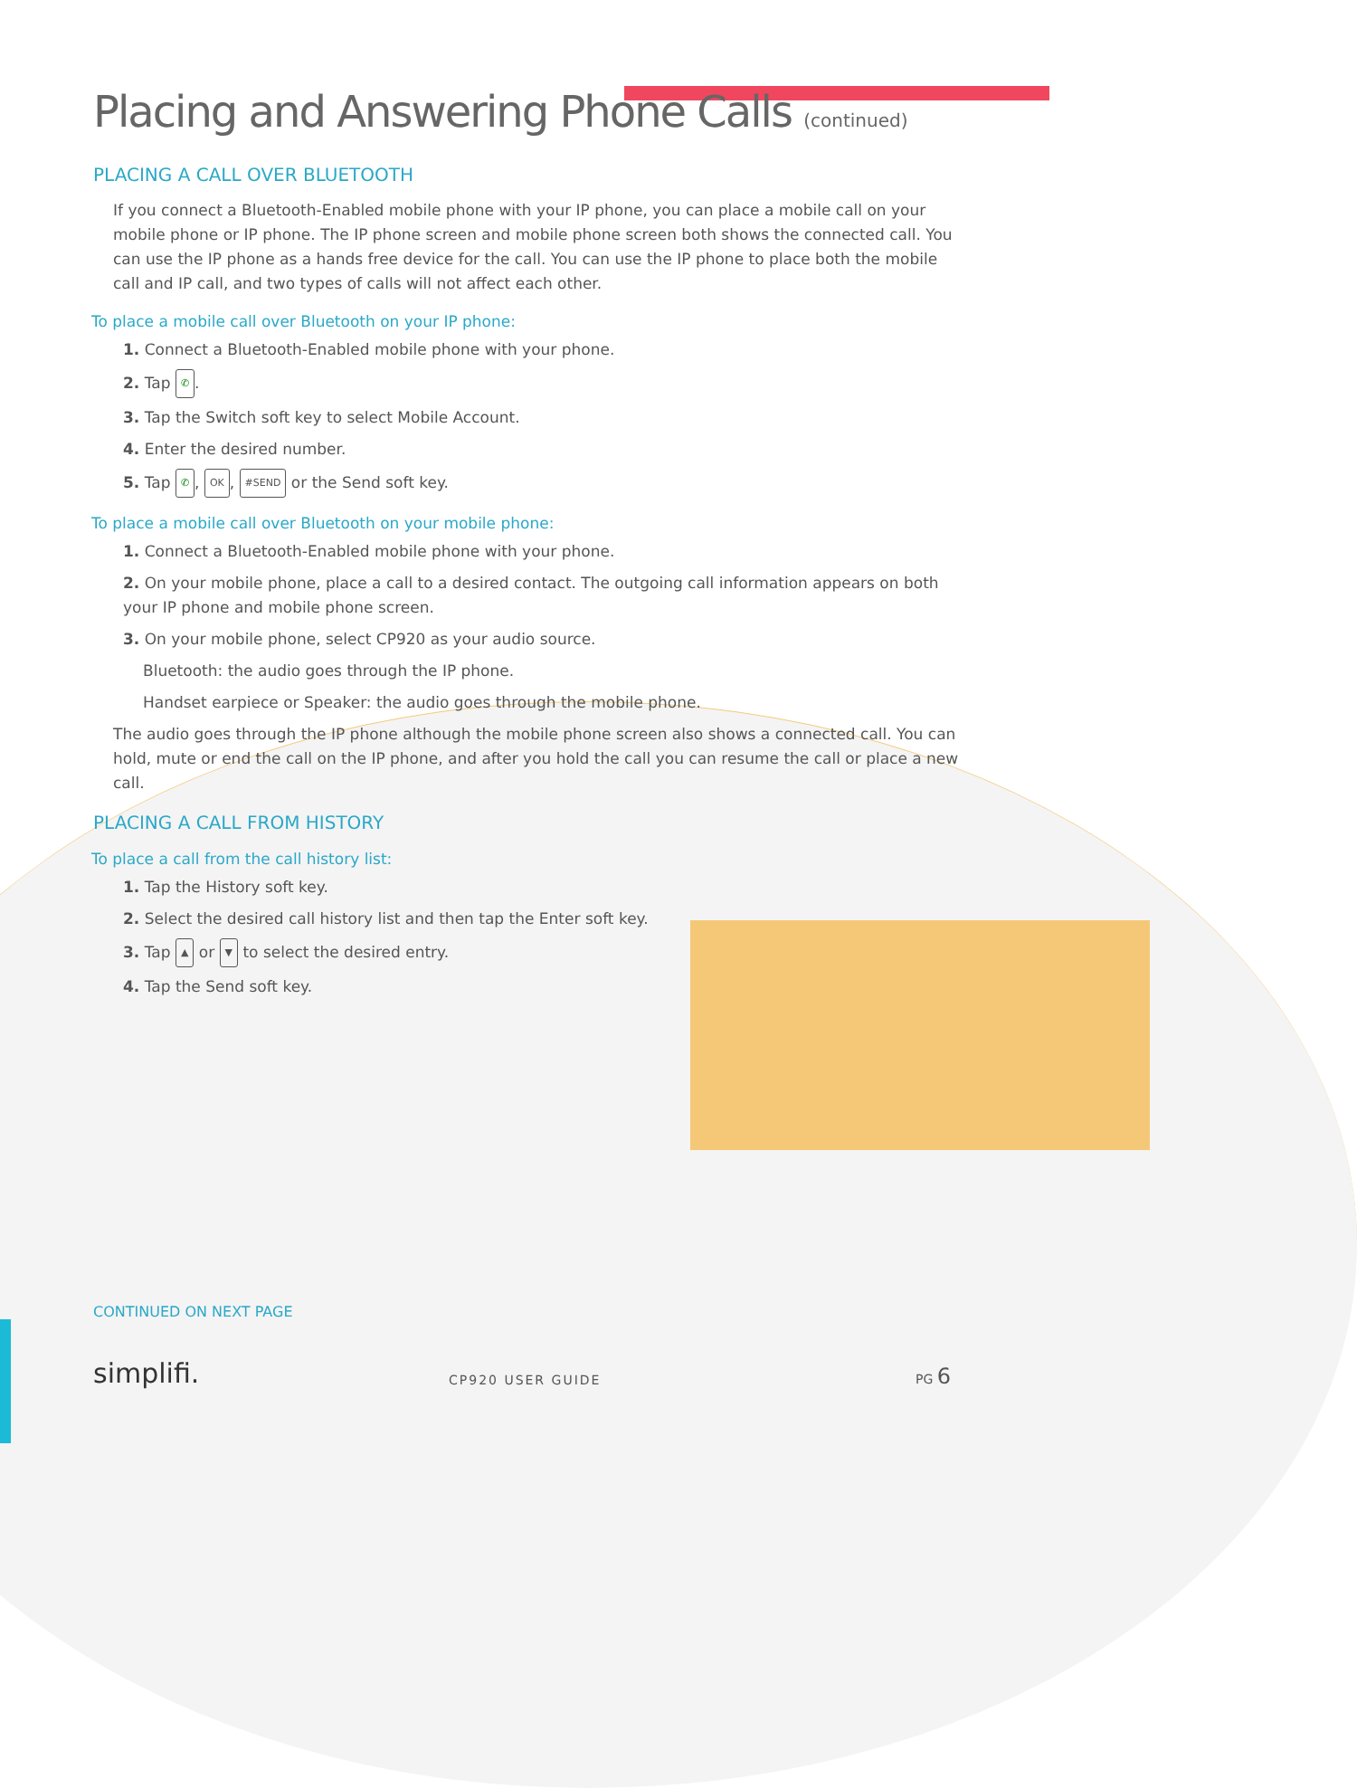Placing and Answering Phone Calls (continued)
PLACING A CALL OVER BLUETOOTH
If you connect a Bluetooth-Enabled mobile phone with your IP phone, you can place a mobile call on your mobile phone or IP phone. The IP phone screen and mobile phone screen both shows the connected call. You can use the IP phone as a hands free device for the call. You can use the IP phone to place both the mobile call and IP call, and two types of calls will not affect each other.
To place a mobile call over Bluetooth on your IP phone:
1. Connect a Bluetooth-Enabled mobile phone with your phone.
2. Tap ✆.
3. Tap the Switch soft key to select Mobile Account.
4. Enter the desired number.
5. Tap ✆, OK, #SEND or the Send soft key.
To place a mobile call over Bluetooth on your mobile phone:
1. Connect a Bluetooth-Enabled mobile phone with your phone.
2. On your mobile phone, place a call to a desired contact. The outgoing call information appears on both your IP phone and mobile phone screen.
3. On your mobile phone, select CP920 as your audio source.
Bluetooth: the audio goes through the IP phone.
Handset earpiece or Speaker: the audio goes through the mobile phone.
The audio goes through the IP phone although the mobile phone screen also shows a connected call. You can hold, mute or end the call on the IP phone, and after you hold the call you can resume the call or place a new call.
PLACING A CALL FROM HISTORY
To place a call from the call history list:
1. Tap the History soft key.
2. Select the desired call history list and then tap the Enter soft key.
3. Tap ▲ or ▼ to select the desired entry.
4. Tap the Send soft key.
CONTINUED ON NEXT PAGE
simplifi. CP920 USER GUIDE
PG 6